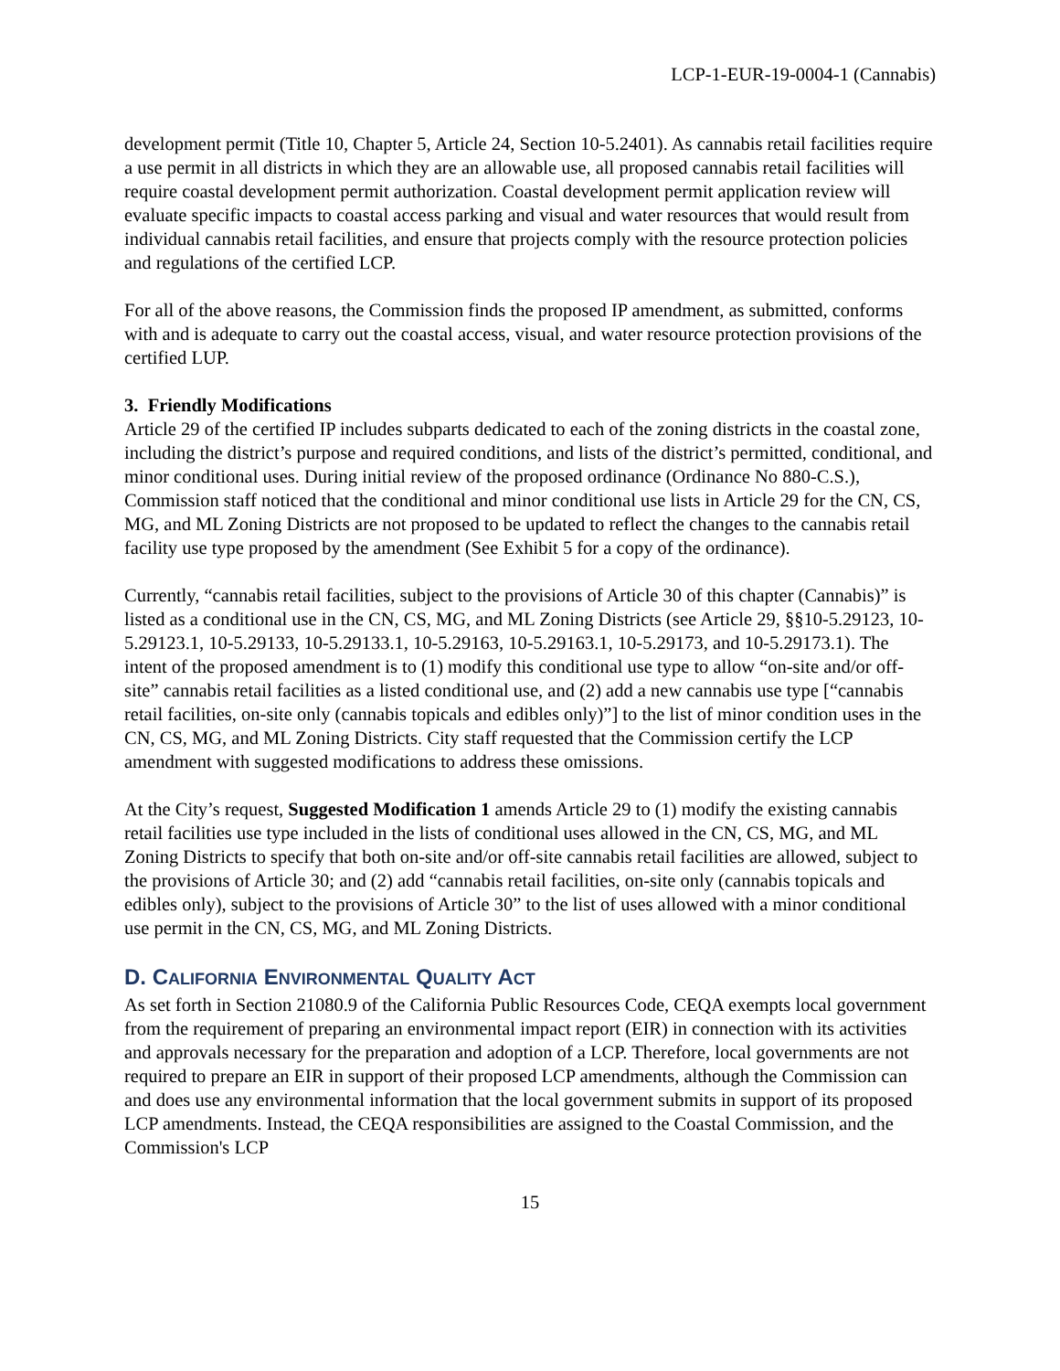LCP-1-EUR-19-0004-1 (Cannabis)
development permit (Title 10, Chapter 5, Article 24, Section 10-5.2401). As cannabis retail facilities require a use permit in all districts in which they are an allowable use, all proposed cannabis retail facilities will require coastal development permit authorization. Coastal development permit application review will evaluate specific impacts to coastal access parking and visual and water resources that would result from individual cannabis retail facilities, and ensure that projects comply with the resource protection policies and regulations of the certified LCP.
For all of the above reasons, the Commission finds the proposed IP amendment, as submitted, conforms with and is adequate to carry out the coastal access, visual, and water resource protection provisions of the certified LUP.
3. Friendly Modifications
Article 29 of the certified IP includes subparts dedicated to each of the zoning districts in the coastal zone, including the district’s purpose and required conditions, and lists of the district’s permitted, conditional, and minor conditional uses. During initial review of the proposed ordinance (Ordinance No 880-C.S.), Commission staff noticed that the conditional and minor conditional use lists in Article 29 for the CN, CS, MG, and ML Zoning Districts are not proposed to be updated to reflect the changes to the cannabis retail facility use type proposed by the amendment (See Exhibit 5 for a copy of the ordinance).
Currently, “cannabis retail facilities, subject to the provisions of Article 30 of this chapter (Cannabis)” is listed as a conditional use in the CN, CS, MG, and ML Zoning Districts (see Article 29, §§10-5.29123, 10-5.29123.1, 10-5.29133, 10-5.29133.1, 10-5.29163, 10-5.29163.1, 10-5.29173, and 10-5.29173.1). The intent of the proposed amendment is to (1) modify this conditional use type to allow “on-site and/or off-site” cannabis retail facilities as a listed conditional use, and (2) add a new cannabis use type [“cannabis retail facilities, on-site only (cannabis topicals and edibles only)”] to the list of minor condition uses in the CN, CS, MG, and ML Zoning Districts. City staff requested that the Commission certify the LCP amendment with suggested modifications to address these omissions.
At the City’s request, Suggested Modification 1 amends Article 29 to (1) modify the existing cannabis retail facilities use type included in the lists of conditional uses allowed in the CN, CS, MG, and ML Zoning Districts to specify that both on-site and/or off-site cannabis retail facilities are allowed, subject to the provisions of Article 30; and (2) add “cannabis retail facilities, on-site only (cannabis topicals and edibles only), subject to the provisions of Article 30” to the list of uses allowed with a minor conditional use permit in the CN, CS, MG, and ML Zoning Districts.
D. CALIFORNIA ENVIRONMENTAL QUALITY ACT
As set forth in Section 21080.9 of the California Public Resources Code, CEQA exempts local government from the requirement of preparing an environmental impact report (EIR) in connection with its activities and approvals necessary for the preparation and adoption of a LCP. Therefore, local governments are not required to prepare an EIR in support of their proposed LCP amendments, although the Commission can and does use any environmental information that the local government submits in support of its proposed LCP amendments. Instead, the CEQA responsibilities are assigned to the Coastal Commission, and the Commission's LCP
15